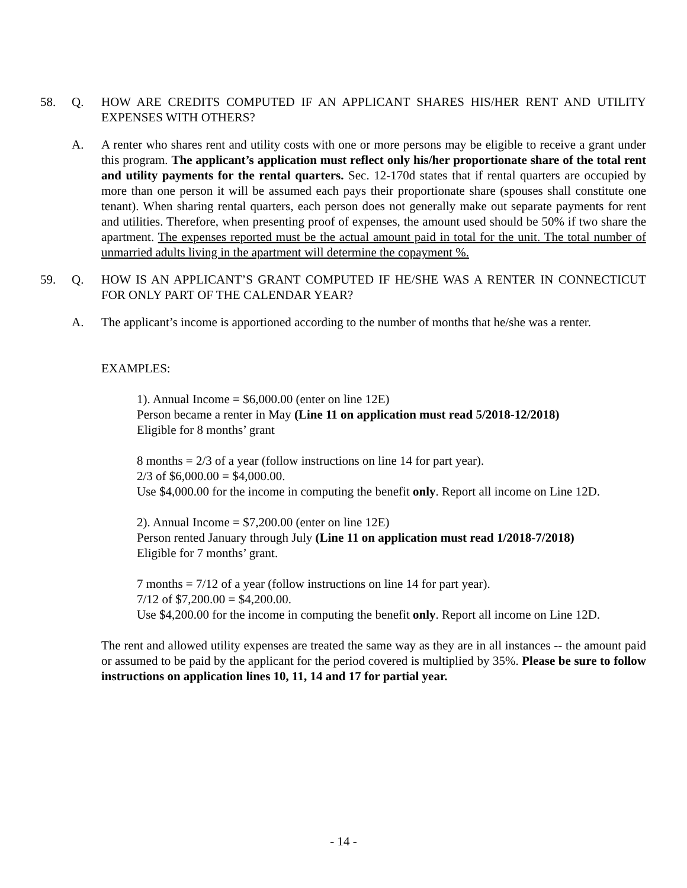58. Q. HOW ARE CREDITS COMPUTED IF AN APPLICANT SHARES HIS/HER RENT AND UTILITY EXPENSES WITH OTHERS?
A. A renter who shares rent and utility costs with one or more persons may be eligible to receive a grant under this program. The applicant’s application must reflect only his/her proportionate share of the total rent and utility payments for the rental quarters. Sec. 12-170d states that if rental quarters are occupied by more than one person it will be assumed each pays their proportionate share (spouses shall constitute one tenant). When sharing rental quarters, each person does not generally make out separate payments for rent and utilities. Therefore, when presenting proof of expenses, the amount used should be 50% if two share the apartment. The expenses reported must be the actual amount paid in total for the unit. The total number of unmarried adults living in the apartment will determine the copayment %.
59. Q. HOW IS AN APPLICANT’S GRANT COMPUTED IF HE/SHE WAS A RENTER IN CONNECTICUT FOR ONLY PART OF THE CALENDAR YEAR?
A. The applicant’s income is apportioned according to the number of months that he/she was a renter.
EXAMPLES:
1). Annual Income = $6,000.00 (enter on line 12E)
Person became a renter in May (Line 11 on application must read 5/2018-12/2018)
Eligible for 8 months’ grant
8 months = 2/3 of a year (follow instructions on line 14 for part year).
2/3 of $6,000.00 = $4,000.00.
Use $4,000.00 for the income in computing the benefit only. Report all income on Line 12D.
2). Annual Income = $7,200.00 (enter on line 12E)
Person rented January through July (Line 11 on application must read 1/2018-7/2018)
Eligible for 7 months’ grant.
7 months = 7/12 of a year (follow instructions on line 14 for part year).
7/12 of $7,200.00 = $4,200.00.
Use $4,200.00 for the income in computing the benefit only. Report all income on Line 12D.
The rent and allowed utility expenses are treated the same way as they are in all instances -- the amount paid or assumed to be paid by the applicant for the period covered is multiplied by 35%. Please be sure to follow instructions on application lines 10, 11, 14 and 17 for partial year.
- 14 -